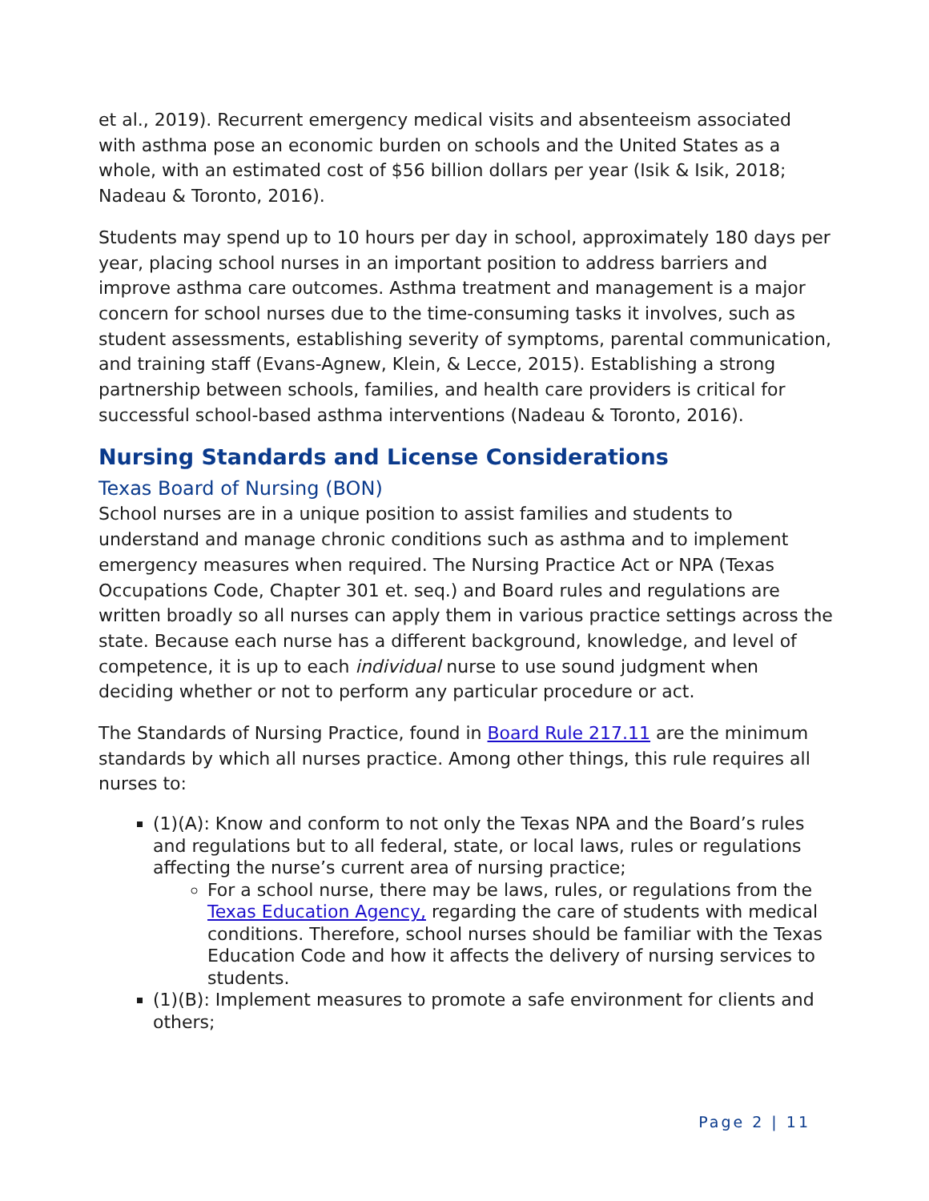et al., 2019). Recurrent emergency medical visits and absenteeism associated with asthma pose an economic burden on schools and the United States as a whole, with an estimated cost of $56 billion dollars per year (Isik & Isik, 2018; Nadeau & Toronto, 2016).
Students may spend up to 10 hours per day in school, approximately 180 days per year, placing school nurses in an important position to address barriers and improve asthma care outcomes. Asthma treatment and management is a major concern for school nurses due to the time-consuming tasks it involves, such as student assessments, establishing severity of symptoms, parental communication, and training staff (Evans-Agnew, Klein, & Lecce, 2015). Establishing a strong partnership between schools, families, and health care providers is critical for successful school-based asthma interventions (Nadeau & Toronto, 2016).
Nursing Standards and License Considerations
Texas Board of Nursing (BON)
School nurses are in a unique position to assist families and students to understand and manage chronic conditions such as asthma and to implement emergency measures when required. The Nursing Practice Act or NPA (Texas Occupations Code, Chapter 301 et. seq.) and Board rules and regulations are written broadly so all nurses can apply them in various practice settings across the state. Because each nurse has a different background, knowledge, and level of competence, it is up to each individual nurse to use sound judgment when deciding whether or not to perform any particular procedure or act.
The Standards of Nursing Practice, found in Board Rule 217.11 are the minimum standards by which all nurses practice. Among other things, this rule requires all nurses to:
(1)(A): Know and conform to not only the Texas NPA and the Board’s rules and regulations but to all federal, state, or local laws, rules or regulations affecting the nurse’s current area of nursing practice;
For a school nurse, there may be laws, rules, or regulations from the Texas Education Agency, regarding the care of students with medical conditions. Therefore, school nurses should be familiar with the Texas Education Code and how it affects the delivery of nursing services to students.
(1)(B): Implement measures to promote a safe environment for clients and others;
Page 2 | 11